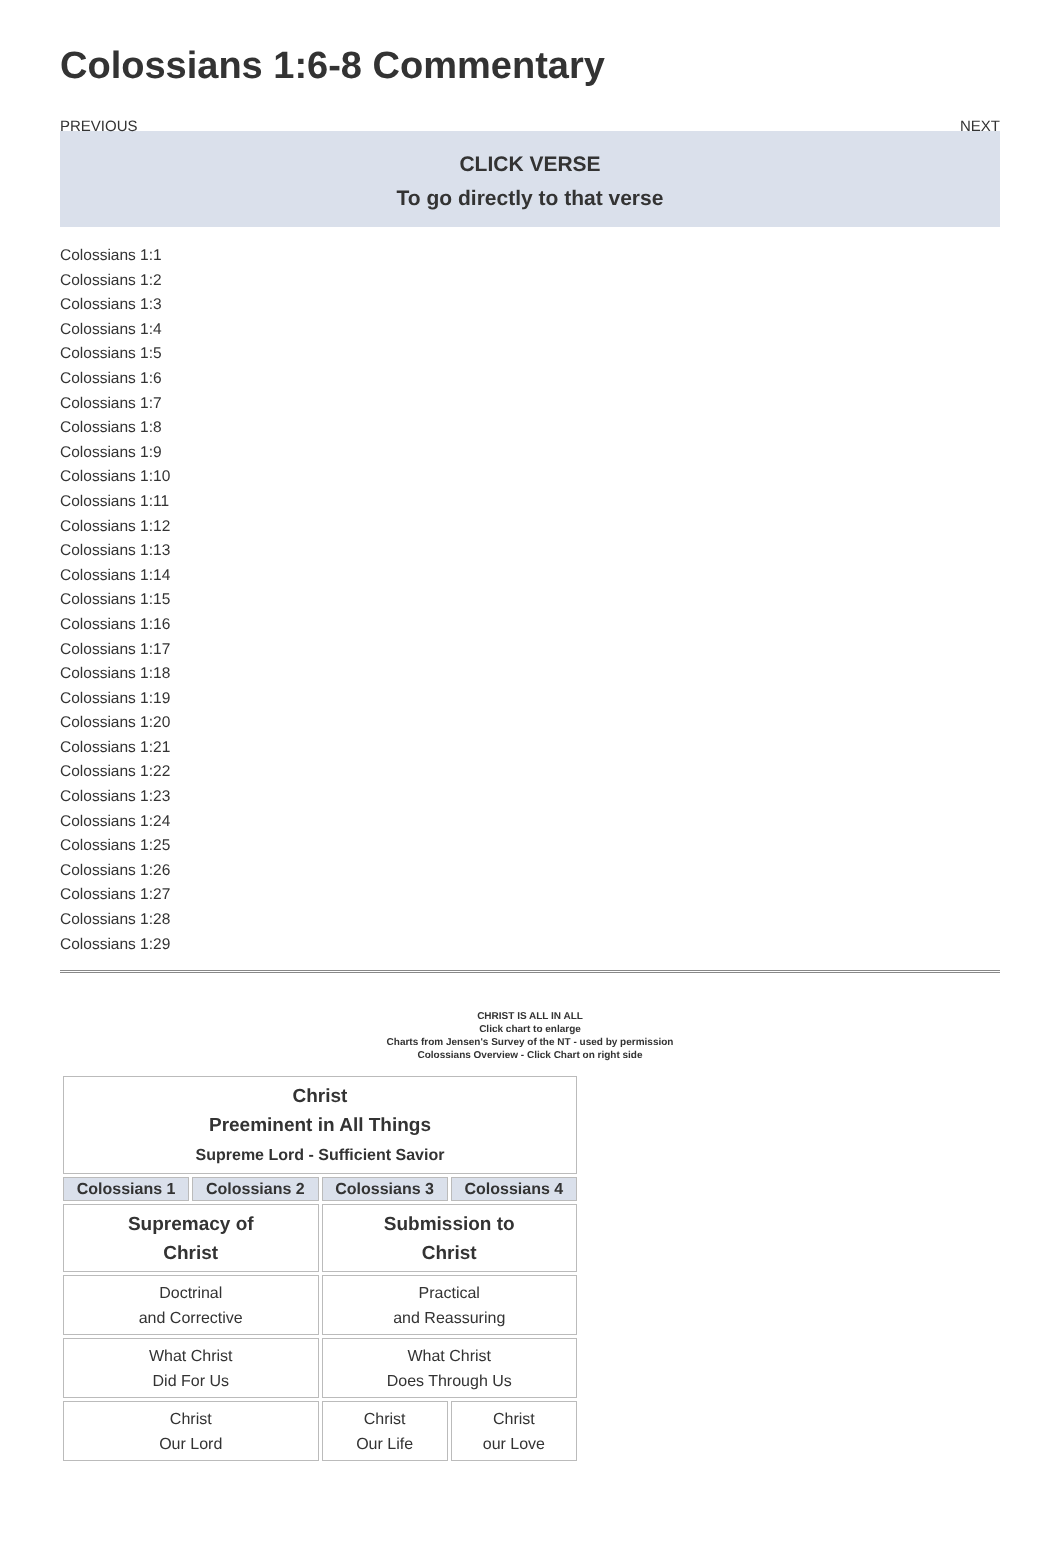Colossians 1:6-8 Commentary
PREVIOUS NEXT
CLICK VERSE
To go directly to that verse
Colossians 1:1
Colossians 1:2
Colossians 1:3
Colossians 1:4
Colossians 1:5
Colossians 1:6
Colossians 1:7
Colossians 1:8
Colossians 1:9
Colossians 1:10
Colossians 1:11
Colossians 1:12
Colossians 1:13
Colossians 1:14
Colossians 1:15
Colossians 1:16
Colossians 1:17
Colossians 1:18
Colossians 1:19
Colossians 1:20
Colossians 1:21
Colossians 1:22
Colossians 1:23
Colossians 1:24
Colossians 1:25
Colossians 1:26
Colossians 1:27
Colossians 1:28
Colossians 1:29
CHRIST IS ALL IN ALL
Click chart to enlarge
Charts from Jensen's Survey of the NT - used by permission
Colossians Overview - Click Chart on right side
| Christ Preeminent in All Things Supreme Lord - Sufficient Savior | | | |
| Colossians 1 | Colossians 2 | Colossians 3 | Colossians 4 |
| Supremacy of Christ | | Submission to Christ | |
| Doctrinal and Corrective | | Practical and Reassuring | |
| What Christ Did For Us | | What Christ Does Through Us | |
| Christ Our Lord | | Christ Our Life | Christ our Love |